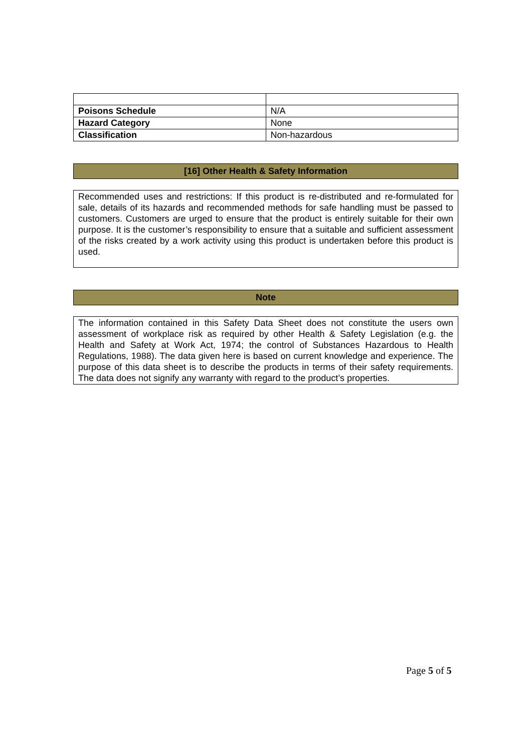| Poisons Schedule | N/A |
| Hazard Category | None |
| Classification | Non-hazardous |
[16] Other Health & Safety Information
Recommended uses and restrictions: If this product is re-distributed and re-formulated for sale, details of its hazards and recommended methods for safe handling must be passed to customers. Customers are urged to ensure that the product is entirely suitable for their own purpose. It is the customer’s responsibility to ensure that a suitable and sufficient assessment of the risks created by a work activity using this product is undertaken before this product is used.
Note
The information contained in this Safety Data Sheet does not constitute the users own assessment of workplace risk as required by other Health & Safety Legislation (e.g. the Health and Safety at Work Act, 1974; the control of Substances Hazardous to Health Regulations, 1988). The data given here is based on current knowledge and experience. The purpose of this data sheet is to describe the products in terms of their safety requirements. The data does not signify any warranty with regard to the product’s properties.
Page 5 of 5